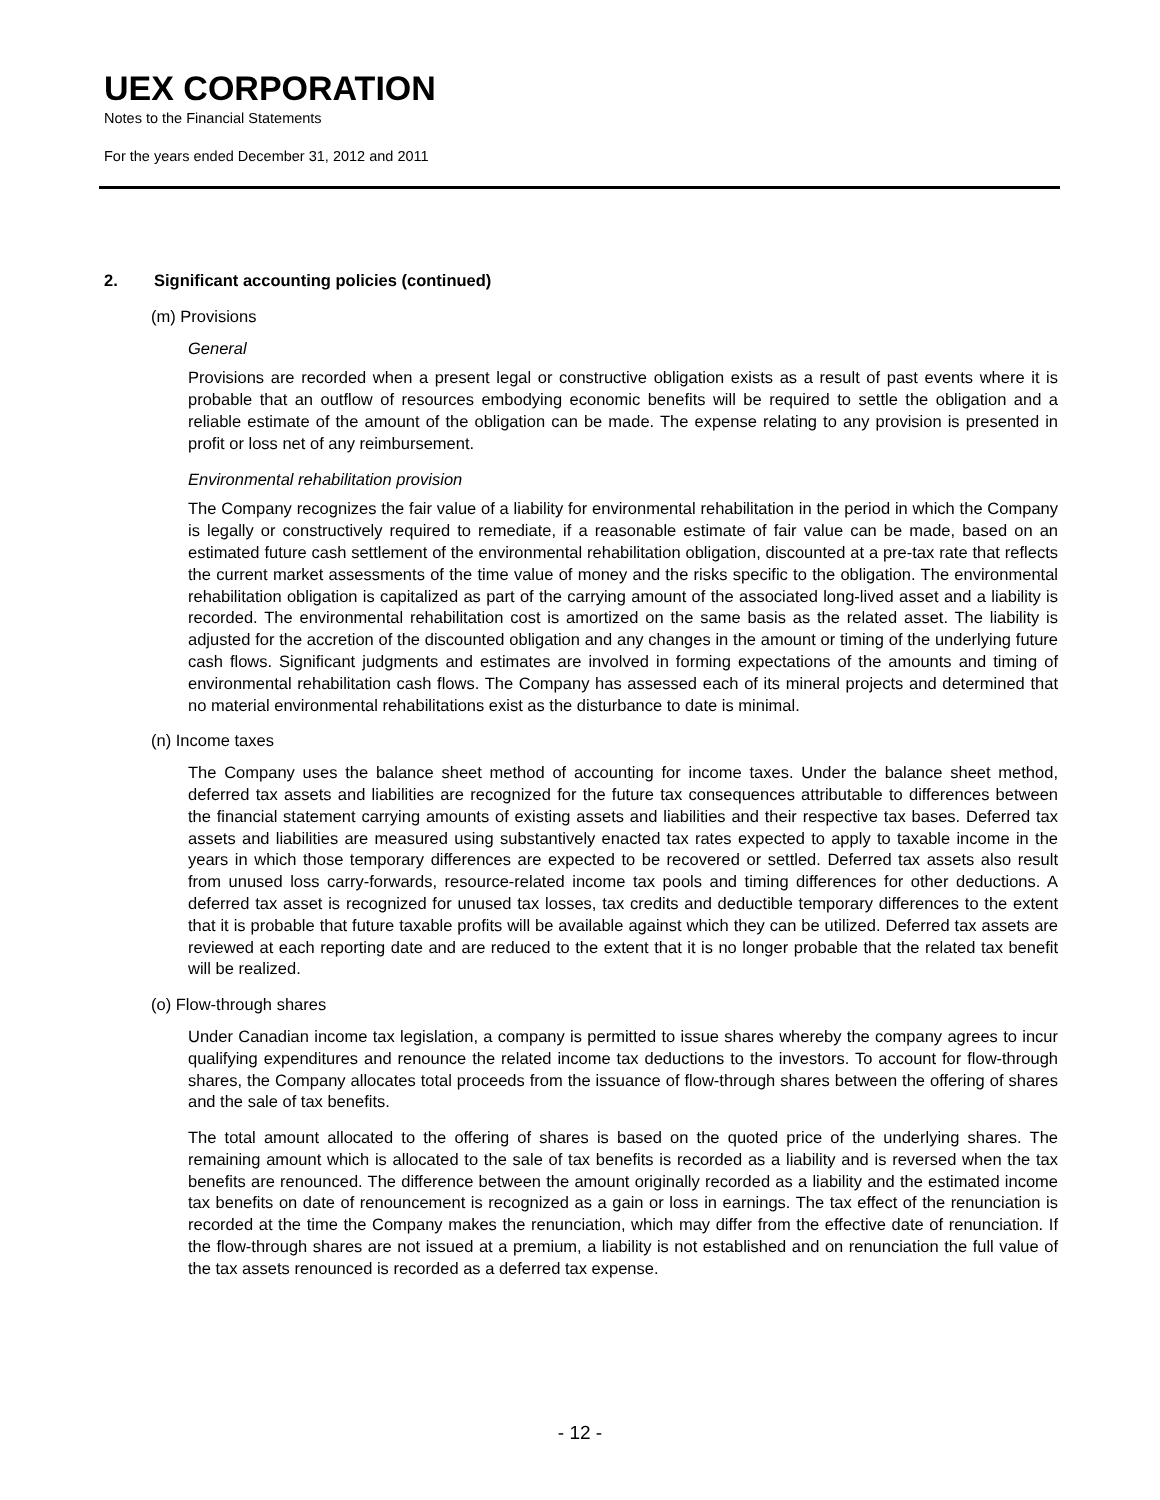UEX CORPORATION
Notes to the Financial Statements
For the years ended December 31, 2012 and 2011
2. Significant accounting policies (continued)
(m) Provisions
General
Provisions are recorded when a present legal or constructive obligation exists as a result of past events where it is probable that an outflow of resources embodying economic benefits will be required to settle the obligation and a reliable estimate of the amount of the obligation can be made. The expense relating to any provision is presented in profit or loss net of any reimbursement.
Environmental rehabilitation provision
The Company recognizes the fair value of a liability for environmental rehabilitation in the period in which the Company is legally or constructively required to remediate, if a reasonable estimate of fair value can be made, based on an estimated future cash settlement of the environmental rehabilitation obligation, discounted at a pre-tax rate that reflects the current market assessments of the time value of money and the risks specific to the obligation. The environmental rehabilitation obligation is capitalized as part of the carrying amount of the associated long-lived asset and a liability is recorded. The environmental rehabilitation cost is amortized on the same basis as the related asset. The liability is adjusted for the accretion of the discounted obligation and any changes in the amount or timing of the underlying future cash flows. Significant judgments and estimates are involved in forming expectations of the amounts and timing of environmental rehabilitation cash flows. The Company has assessed each of its mineral projects and determined that no material environmental rehabilitations exist as the disturbance to date is minimal.
(n) Income taxes
The Company uses the balance sheet method of accounting for income taxes. Under the balance sheet method, deferred tax assets and liabilities are recognized for the future tax consequences attributable to differences between the financial statement carrying amounts of existing assets and liabilities and their respective tax bases. Deferred tax assets and liabilities are measured using substantively enacted tax rates expected to apply to taxable income in the years in which those temporary differences are expected to be recovered or settled. Deferred tax assets also result from unused loss carry-forwards, resource-related income tax pools and timing differences for other deductions. A deferred tax asset is recognized for unused tax losses, tax credits and deductible temporary differences to the extent that it is probable that future taxable profits will be available against which they can be utilized. Deferred tax assets are reviewed at each reporting date and are reduced to the extent that it is no longer probable that the related tax benefit will be realized.
(o) Flow-through shares
Under Canadian income tax legislation, a company is permitted to issue shares whereby the company agrees to incur qualifying expenditures and renounce the related income tax deductions to the investors. To account for flow-through shares, the Company allocates total proceeds from the issuance of flow-through shares between the offering of shares and the sale of tax benefits.
The total amount allocated to the offering of shares is based on the quoted price of the underlying shares. The remaining amount which is allocated to the sale of tax benefits is recorded as a liability and is reversed when the tax benefits are renounced. The difference between the amount originally recorded as a liability and the estimated income tax benefits on date of renouncement is recognized as a gain or loss in earnings. The tax effect of the renunciation is recorded at the time the Company makes the renunciation, which may differ from the effective date of renunciation. If the flow-through shares are not issued at a premium, a liability is not established and on renunciation the full value of the tax assets renounced is recorded as a deferred tax expense.
- 12 -